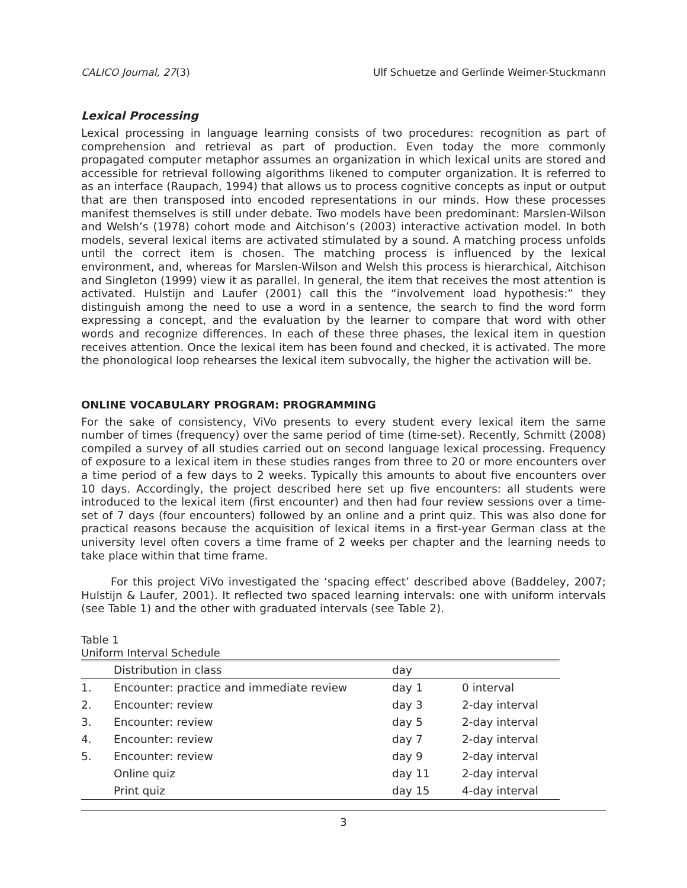CALICO Journal, 27(3) Ulf Schuetze and Gerlinde Weimer-Stuckmann
Lexical Processing
Lexical processing in language learning consists of two procedures: recognition as part of comprehension and retrieval as part of production. Even today the more commonly propagated computer metaphor assumes an organization in which lexical units are stored and accessible for retrieval following algorithms likened to computer organization. It is referred to as an interface (Raupach, 1994) that allows us to process cognitive concepts as input or output that are then transposed into encoded representations in our minds. How these processes manifest themselves is still under debate. Two models have been predominant: Marslen-Wilson and Welsh’s (1978) cohort mode and Aitchison’s (2003) interactive activation model. In both models, several lexical items are activated stimulated by a sound. A matching process unfolds until the correct item is chosen. The matching process is influenced by the lexical environment, and, whereas for Marslen-Wilson and Welsh this process is hierarchical, Aitchison and Singleton (1999) view it as parallel. In general, the item that receives the most attention is activated. Hulstijn and Laufer (2001) call this the “involvement load hypothesis:” they distinguish among the need to use a word in a sentence, the search to find the word form expressing a concept, and the evaluation by the learner to compare that word with other words and recognize differences. In each of these three phases, the lexical item in question receives attention. Once the lexical item has been found and checked, it is activated. The more the phonological loop rehearses the lexical item subvocally, the higher the activation will be.
ONLINE VOCABULARY PROGRAM: PROGRAMMING
For the sake of consistency, ViVo presents to every student every lexical item the same number of times (frequency) over the same period of time (time-set). Recently, Schmitt (2008) compiled a survey of all studies carried out on second language lexical processing. Frequency of exposure to a lexical item in these studies ranges from three to 20 or more encounters over a time period of a few days to 2 weeks. Typically this amounts to about five encounters over 10 days. Accordingly, the project described here set up five encounters: all students were introduced to the lexical item (first encounter) and then had four review sessions over a time-set of 7 days (four encounters) followed by an online and a print quiz. This was also done for practical reasons because the acquisition of lexical items in a first-year German class at the university level often covers a time frame of 2 weeks per chapter and the learning needs to take place within that time frame.
For this project ViVo investigated the ‘spacing effect’ described above (Baddeley, 2007; Hulstijn & Laufer, 2001). It reflected two spaced learning intervals: one with uniform intervals (see Table 1) and the other with graduated intervals (see Table 2).
Table 1
Uniform Interval Schedule
| | Distribution in class | day | |
| --- | --- | --- | --- |
| 1. | Encounter: practice and immediate review | day 1 | 0 interval |
| 2. | Encounter: review | day 3 | 2-day interval |
| 3. | Encounter: review | day 5 | 2-day interval |
| 4. | Encounter: review | day 7 | 2-day interval |
| 5. | Encounter: review | day 9 | 2-day interval |
| | Online quiz | day 11 | 2-day interval |
| | Print quiz | day 15 | 4-day interval |
3